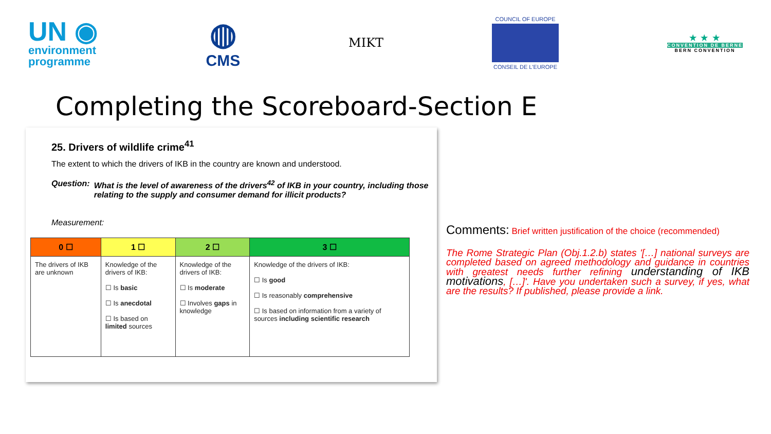UN ◉
environment
programme
◍
CMS
MIKT
COUNCIL OF EUROPE
CONSEIL DE L'EUROPE
★ ★ ★
CONVENTION DE BERNE
BERN CONVENTION
Completing the Scoreboard-Section E
25. Drivers of wildlife crime<sup>41</sup>
The extent to which the drivers of IKB in the country are known and understood.
Question: What is the level of awareness of the drivers<sup>42</sup> of IKB in your country, including those relating to the supply and consumer demand for illicit products?
Measurement:
| 0 ☐ | 1 ☐ | 2 ☐ | 3 ☐ |
| --- | --- | --- | --- |
| The drivers of IKB are unknown | Knowledge of the drivers of IKB: ☐ Is basic ☐ Is anecdotal ☐ Is based on limited sources | Knowledge of the drivers of IKB: ☐ Is moderate ☐ Involves gaps in knowledge | Knowledge of the drivers of IKB: ☐ Is good ☐ Is reasonably comprehensive ☐ Is based on information from a variety of sources including scientific research |
Comments: Brief written justification of the choice (recommended)
The Rome Strategic Plan (Obj.1.2.b) states '[…] national surveys are completed based on agreed methodology and guidance in countries with greatest needs further refining understanding of IKB motivations, […]'. Have you undertaken such a survey, if yes, what are the results? If published, please provide a link.